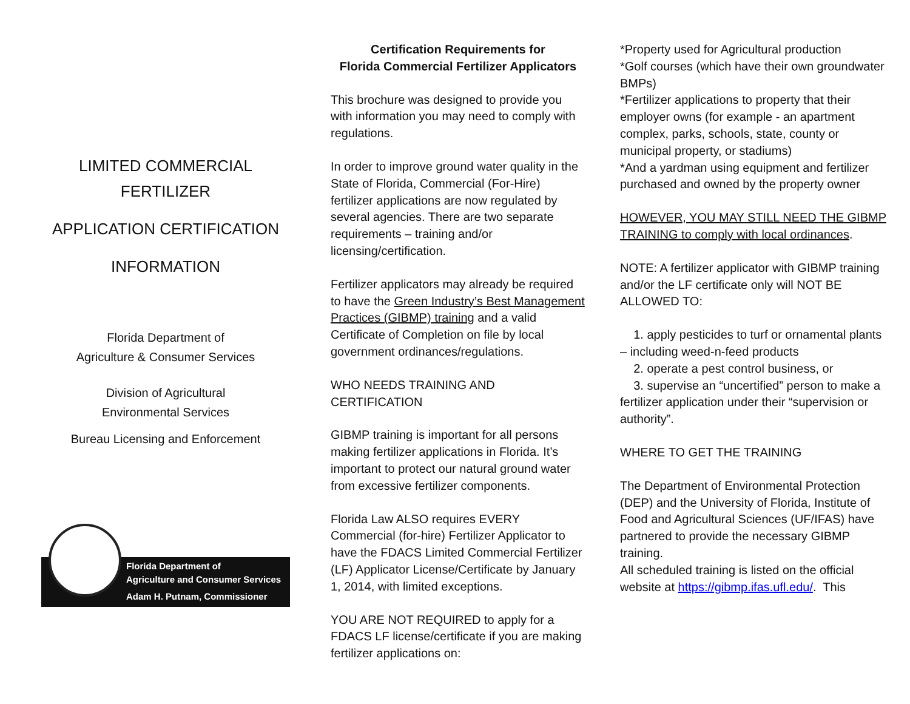LIMITED COMMERCIAL
FERTILIZER
APPLICATION CERTIFICATION
INFORMATION
Florida Department of
Agriculture & Consumer Services
Division of Agricultural
Environmental Services
Bureau Licensing and Enforcement
Florida Department of
Agriculture and Consumer Services
Adam H. Putnam, Commissioner
Certification Requirements for
Florida Commercial Fertilizer Applicators
This brochure was designed to provide you with information you may need to comply with regulations.
In order to improve ground water quality in the State of Florida, Commercial (For-Hire) fertilizer applications are now regulated by several agencies. There are two separate requirements – training and/or licensing/certification.
Fertilizer applicators may already be required to have the Green Industry’s Best Management Practices (GIBMP) training and a valid Certificate of Completion on file by local government ordinances/regulations.
WHO NEEDS TRAINING AND CERTIFICATION
GIBMP training is important for all persons making fertilizer applications in Florida. It’s important to protect our natural ground water from excessive fertilizer components.
Florida Law ALSO requires EVERY Commercial (for-hire) Fertilizer Applicator to have the FDACS Limited Commercial Fertilizer (LF) Applicator License/Certificate by January 1, 2014, with limited exceptions.
YOU ARE NOT REQUIRED to apply for a FDACS LF license/certificate if you are making fertilizer applications on:
*Property used for Agricultural production
*Golf courses (which have their own groundwater BMPs)
*Fertilizer applications to property that their employer owns (for example - an apartment complex, parks, schools, state, county or municipal property, or stadiums)
*And a yardman using equipment and fertilizer purchased and owned by the property owner
HOWEVER, YOU MAY STILL NEED THE GIBMP TRAINING to comply with local ordinances.
NOTE: A fertilizer applicator with GIBMP training and/or the LF certificate only will NOT BE ALLOWED TO:
1. apply pesticides to turf or ornamental plants – including weed-n-feed products
2. operate a pest control business, or
3. supervise an “uncertified” person to make a fertilizer application under their “supervision or authority”.
WHERE TO GET THE TRAINING
The Department of Environmental Protection (DEP) and the University of Florida, Institute of Food and Agricultural Sciences (UF/IFAS) have partnered to provide the necessary GIBMP training.
All scheduled training is listed on the official website at https://gibmp.ifas.ufl.edu/. This